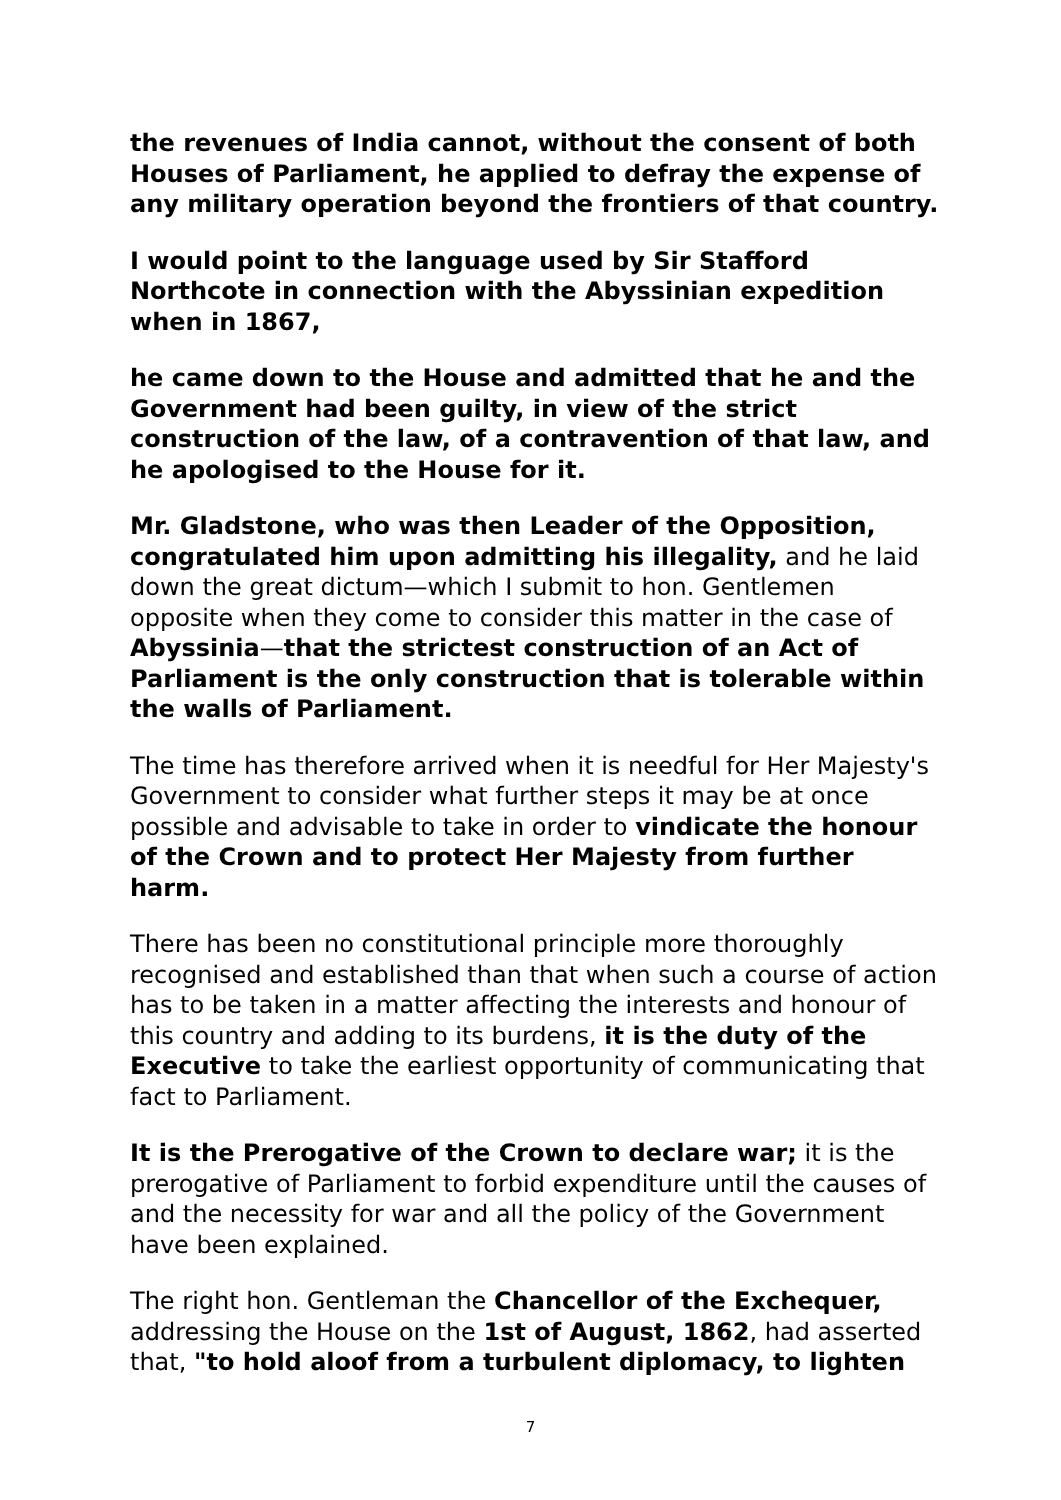the revenues of India cannot, without the consent of both Houses of Parliament, he applied to defray the expense of any military operation beyond the frontiers of that country.
I would point to the language used by Sir Stafford Northcote in connection with the Abyssinian expedition when in 1867,
he came down to the House and admitted that he and the Government had been guilty, in view of the strict construction of the law, of a contravention of that law, and he apologised to the House for it.
Mr. Gladstone, who was then Leader of the Opposition, congratulated him upon admitting his illegality, and he laid down the great dictum—which I submit to hon. Gentlemen opposite when they come to consider this matter in the case of Abyssinia—that the strictest construction of an Act of Parliament is the only construction that is tolerable within the walls of Parliament.
The time has therefore arrived when it is needful for Her Majesty's Government to consider what further steps it may be at once possible and advisable to take in order to vindicate the honour of the Crown and to protect Her Majesty from further harm.
There has been no constitutional principle more thoroughly recognised and established than that when such a course of action has to be taken in a matter affecting the interests and honour of this country and adding to its burdens, it is the duty of the Executive to take the earliest opportunity of communicating that fact to Parliament.
It is the Prerogative of the Crown to declare war; it is the prerogative of Parliament to forbid expenditure until the causes of and the necessity for war and all the policy of the Government have been explained.
The right hon. Gentleman the Chancellor of the Exchequer, addressing the House on the 1st of August, 1862, had asserted that, "to hold aloof from a turbulent diplomacy, to lighten
7